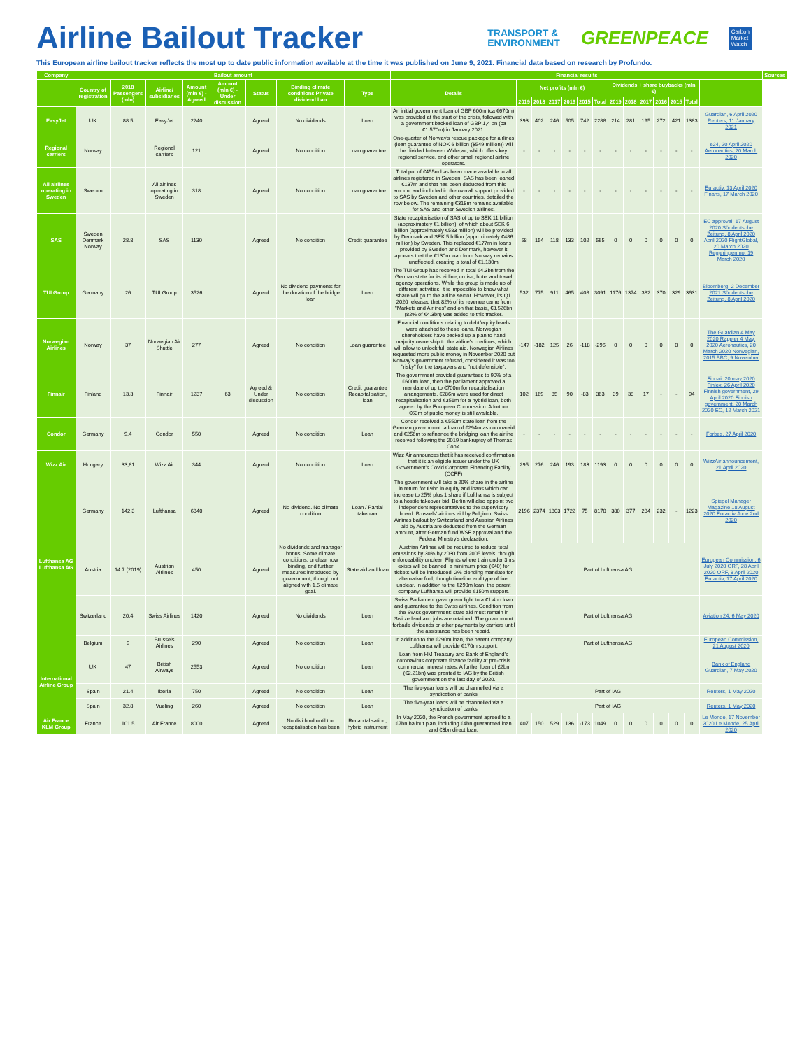Airline Bailout Tracker
TRANSPORT &
ENVIRONMENT
GREENPEACE
Carbon
Market
Watch
This European airline bailout tracker reflects the most up to date public information available at the time it was published on June 9, 2021. Financial data based on research by Profundo.
| Company | Bailout amount | | | | | | | | Financial results | | | | | | | | | | | | | | Sources |
| --- | --- | --- | --- | --- | --- | --- | --- | --- | --- | --- | --- | --- | --- | --- | --- | --- | --- | --- | --- | --- | --- | --- | --- |
| | Country of registration | 2018 Passengers (mln) | Airline/ subsidiaries | Amount (mln €) - Agreed | Amount (mln €) - Under discussion | Status | Binding climate conditions Private dividend ban | Type | Details | Net profits (mln €) | | | | | | Dividends + share buybacks (mln €) | | | | | | | |
| | | | | | | | | | | 2019 | 2018 | 2017 | 2016 | 2015 | Total | 2019 | 2018 | 2017 | 2016 | 2015 | Total | | |
| EasyJet | UK | 88.5 | EasyJet | 2240 | | Agreed | No dividends | Loan | An initial government loan of GBP 600m (ca €670m) was provided at the start of the crisis, followed with a government backed loan of GBP 1,4 bn (ca €1,570m) in January 2021. | 393 | 402 | 246 | 505 | 742 | 2288 | 214 | 281 | 195 | 272 | 421 | 1383 | Guardian, 6 April 2020 Reuters, 11 January 2021 | |
| Regional carriers | Norway | | Regional carriers | 121 | | Agreed | No condition | Loan guarantee | One-quarter of Norway's rescue package for airlines (loan guarantee of NOK 6 billion ($549 million)) will be divided between Widerøe, which offers key regional service, and other small regional airline operators. | - | - | - | - | - | - | - | - | - | - | - | - | e24, 20 April 2020 Aeronautics, 20 March 2020 | |
| All airlines operating in Sweden | Sweden | | All airlines operating in Sweden | 318 | | Agreed | No condition | Loan guarantee | Total pot of €455m has been made available to all airlines registered in Sweden. SAS has been loaned €137m and that has been deducted from this amount and included in the overall support provided to SAS by Sweden and other countries, detailed the row below. The remaining €318m remains available for SAS and other Swedish airlines. | - | - | - | - | - | - | - | - | - | - | - | - | Euractiv, 13 April 2020 Finans, 17 March 2020 | |
| SAS | Sweden Denmark Norway | 28.8 | SAS | 1130 | | Agreed | No condition | Credit guarantee | State recapitalisation of SAS of up to SEK 11 billion (approximately €1 billion), of which about SEK 6 billion (approximately €583 million) will be provided by Denmark and SEK 5 billion (approximately €486 million) by Sweden. This replaced €177m in loans provided by Sweden and Denmark, however it appears that the €130m loan from Norway remains unaffected, creating a total of €1.130m | 58 | 154 | 118 | 133 | 102 | 565 | 0 | 0 | 0 | 0 | 0 | 0 | EC approval, 17 August 2020 Süddeutsche Zeitung, 8 April 2020 April 2020 FlightGlobal, 20 March 2020 Regjeringen.no, 19 March 2020 | |
| TUI Group | Germany | 26 | TUI Group | 3526 | | Agreed | No dividend payments for the duration of the bridge loan | Loan | The TUI Group has received in total €4.3bn from the German state for its airline, cruise, hotel and travel agency operations. While the group is made up of different activities, it is impossible to know what share will go to the airline sector. However, its Q1 2020 released that 82% of its revenue came from "Markets and Airlines" and on that basis, €3.526bn (82% of €4.3bn) was added to this tracker. | 532 | 775 | 911 | 465 | 408 | 3091 | 1176 | 1374 | 382 | 370 | 329 | 3631 | Bloomberg, 2 December 2021 Süddeutsche Zeitung, 8 April 2020 | |
| Norwegian Airlines | Norway | 37 | Norwegian Air Shuttle | 277 | | Agreed | No condition | Loan guarantee | Financial conditions relating to debt/equity levels were attached to these loans. Norwegian shareholders have backed up a plan to hand majority ownership to the airline's creditors, which will allow to unlock full state aid. Norwegian Airlines requested more public money in November 2020 but Norway's government refused, considered it was too "risky" for the taxpayers and "not defensible". | -147 | -182 | 125 | 26 | -118 | -296 | 0 | 0 | 0 | 0 | 0 | 0 | The Guardian 4 May 2020 Rappler 4 May, 2020 Aeronautics, 20 March 2020 Norwegian, 2015 BBC, 9 November | |
| Finnair | Finland | 13.3 | Finnair | 1237 | 63 | Agreed & Under discussion | No condition | Credit guarantee Recapitalisation, loan | The government provided guarantees to 90% of a €600m loan, then the parliament approved a mandate of up to €700m for recapitalisation arrangements. €286m were used for direct recapitalisation and €351m for a hybrid loan, both agreed by the European Commission. A further €63m of public money is still available. | 102 | 169 | 85 | 90 | -83 | 363 | 39 | 38 | 17 | - | - | 94 | Finnair 20 may 2020 Finlex, 26 April 2020 Finnish government, 29 April 2020 Finnish government, 20 March 2020 EC, 12 March 2021 | |
| Condor | Germany | 9.4 | Condor | 550 | | Agreed | No condition | Loan | Condor received a €550m state loan from the German government: a loan of €294m as corona-aid and €256m to refinance the bridging loan the airline received following the 2019 bankruptcy of Thomas Cook. | - | - | - | - | - | - | - | - | - | - | - | - | Forbes, 27 April 2020 | |
| Wizz Air | Hungary | 33,81 | Wizz Air | 344 | | Agreed | No condition | Loan | Wizz Air announces that it has received confirmation that it is an eligible issuer under the UK Government's Covid Corporate Financing Facility (CCFF) | 295 | 276 | 246 | 193 | 183 | 1193 | 0 | 0 | 0 | 0 | 0 | 0 | WizzAir announcement, 21 April 2020 | |
| Lufthansa AG Lufthansa AG | Germany | 142.3 | Lufthansa | 6840 | | Agreed | No dividend. No climate condition | Loan / Partial takeover | The government will take a 20% share in the airline in return for €9bn in equity and loans which can increase to 25% plus 1 share if Lufthansa is subject to a hostile takeover bid. Berlin will also appoint two independent representatives to the supervisory board. Brussels' airlines aid by Belgium, Swiss Airlines bailout by Switzerland and Austrian Airlines aid by Austria are deducted from the German amount, after German fund WSF approval and the Federal Ministry's declaration. | 2196 | 2374 | 1803 | 1722 | 75 | 8170 | 380 | 377 | 234 | 232 | - | 1223 | Spiegel Manager Magazine 18 August 2020 Euractiv June 2nd 2020 | |
| | Austria | 14.7 (2019) | Austrian Airlines | 450 | | Agreed | No dividends and manager bonus. Some climate conditions, unclear how binding, and further measures introduced by government, though not aligned with 1,5 climate goal. | State aid and loan | Austrian Airlines will be required to reduce total emissions by 30% by 2030 from 2005 levels, though enforceability unclear; Flights where train under 3hrs exists will be banned; a minimum price (€40) for tickets will be introduced; 2% blending mandate for alternative fuel, though timeline and type of fuel unclear. In addition to the €290m loan, the parent company Lufthansa will provide €150m support. | Part of Lufthansa AG | | | | | | | | | | | | European Commission, 6 July 2020 ORF, 28 April 2020 ORF, 8 April 2020 Euractiv, 17 April 2020 | |
| | Switzerland | 20.4 | Swiss Airlines | 1420 | | Agreed | No dividends | Loan | Swiss Parliament gave green light to a €1,4bn loan and guarantee to the Swiss airlines. Condition from the Swiss government: state aid must remain in Switzerland and jobs are retained. The government forbade dividends or other payments by carriers until the assistance has been repaid. | Part of Lufthansa AG | | | | | | | | | | | | Aviation 24, 6 May 2020 | |
| | Belgium | 9 | Brussels Airlines | 290 | | Agreed | No condition | Loan | In addition to the €290m loan, the parent company Lufthansa will provide €170m support. | Part of Lufthansa AG | | | | | | | | | | | | European Commission, 21 August 2020 | |
| International Airline Group | UK | 47 | British Airways | 2553 | | Agreed | No condition | Loan | Loan from HM Treasury and Bank of England's coronavirus corporate finance facility at pre-crisis commercial interest rates. A further loan of £2bn (€2.21bn) was granted to IAG by the British government on the last day of 2020. | | | | | | | | | | | | | Bank of England Guardian, 7 May 2020 | |
| | Spain | 21.4 | Iberia | 750 | | Agreed | No condition | Loan | The five-year loans will be channelled via a syndication of banks | Part of IAG | | | | | | | | | | | | Reuters, 1 May 2020 | |
| | Spain | 32.8 | Vueling | 260 | | Agreed | No condition | Loan | The five-year loans will be channelled via a syndication of banks | Part of IAG | | | | | | | | | | | | Reuters, 1 May 2020 | |
| Air France KLM Group | France | 101.5 | Air France | 8000 | | Agreed | No dividend until the recapitalisation has been | Recapitalisation, hybrid instrument | In May 2020, the French government agreed to a €7bn bailout plan, including €4bn guaranteed loan and €3bn direct loan. | 407 | 150 | 529 | 136 | -173 | 1049 | 0 | 0 | 0 | 0 | 0 | 0 | Le Monde, 17 November 2020 Le Monde, 25 April 2020 | |